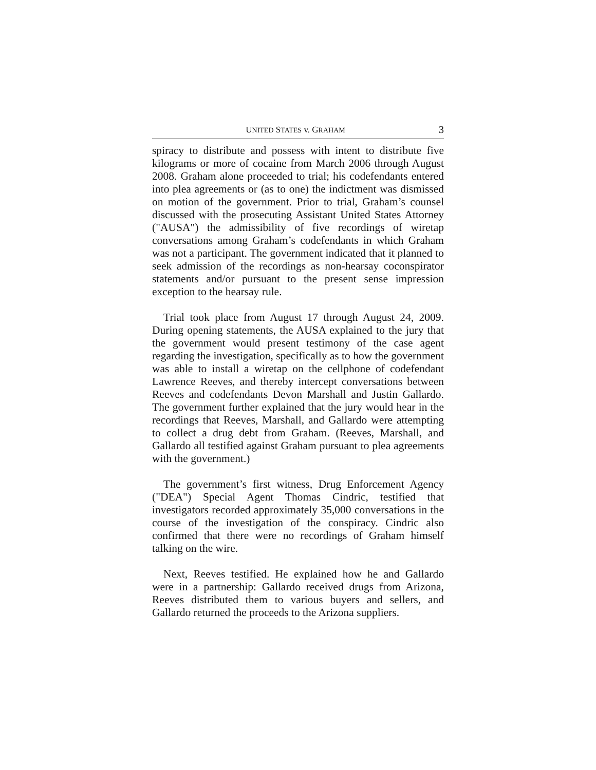UNITED STATES v. GRAHAM 3
spiracy to distribute and possess with intent to distribute five kilograms or more of cocaine from March 2006 through August 2008. Graham alone proceeded to trial; his codefendants entered into plea agreements or (as to one) the indictment was dismissed on motion of the government. Prior to trial, Graham’s counsel discussed with the prosecuting Assistant United States Attorney ("AUSA") the admissibility of five recordings of wiretap conversations among Graham’s codefendants in which Graham was not a participant. The government indicated that it planned to seek admission of the recordings as non-hearsay coconspirator statements and/or pursuant to the present sense impression exception to the hearsay rule.
Trial took place from August 17 through August 24, 2009. During opening statements, the AUSA explained to the jury that the government would present testimony of the case agent regarding the investigation, specifically as to how the government was able to install a wiretap on the cellphone of codefendant Lawrence Reeves, and thereby intercept conversations between Reeves and codefendants Devon Marshall and Justin Gallardo. The government further explained that the jury would hear in the recordings that Reeves, Marshall, and Gallardo were attempting to collect a drug debt from Graham. (Reeves, Marshall, and Gallardo all testified against Graham pursuant to plea agreements with the government.)
The government’s first witness, Drug Enforcement Agency ("DEA") Special Agent Thomas Cindric, testified that investigators recorded approximately 35,000 conversations in the course of the investigation of the conspiracy. Cindric also confirmed that there were no recordings of Graham himself talking on the wire.
Next, Reeves testified. He explained how he and Gallardo were in a partnership: Gallardo received drugs from Arizona, Reeves distributed them to various buyers and sellers, and Gallardo returned the proceeds to the Arizona suppliers.